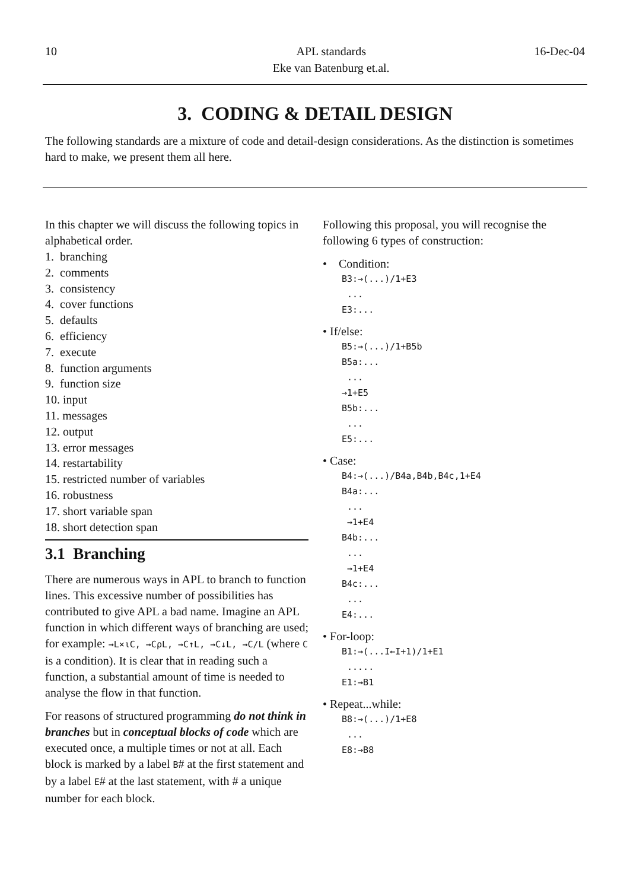10 APL standards
Eke van Batenburg et.al. 16-Dec-04
3. CODING & DETAIL DESIGN
The following standards are a mixture of code and detail-design considerations. As the distinction is sometimes hard to make, we present them all here.
In this chapter we will discuss the following topics in alphabetical order.
1. branching
2. comments
3. consistency
4. cover functions
5. defaults
6. efficiency
7. execute
8. function arguments
9. function size
10. input
11. messages
12. output
13. error messages
14. restartability
15. restricted number of variables
16. robustness
17. short variable span
18. short detection span
3.1 Branching
There are numerous ways in APL to branch to function lines. This excessive number of possibilities has contributed to give APL a bad name. Imagine an APL function in which different ways of branching are used; for example: →L×⍳C, →CρL, →C↑L, →C↓L, →C/L (where C is a condition). It is clear that in reading such a function, a substantial amount of time is needed to analyse the flow in that function.
For reasons of structured programming do not think in branches but in conceptual blocks of code which are executed once, a multiple times or not at all. Each block is marked by a label B# at the first statement and by a label E# at the last statement, with # a unique number for each block.
Following this proposal, you will recognise the following 6 types of construction:
• Condition:
B3:→(...)/1+E3
...
E3:...
• If/else:
B5:→(...)/1+B5b
B5a:...
...
→1+E5
B5b:...
...
E5:...
• Case:
B4:→(...)/B4a,B4b,B4c,1+E4
B4a:...
...
→1+E4
B4b:...
...
→1+E4
B4c:...
...
E4:...
• For-loop:
B1:→(...I←I+1)/1+E1
.....
E1:→B1
• Repeat...while:
B8:→(...)/1+E8
...
E8:→B8